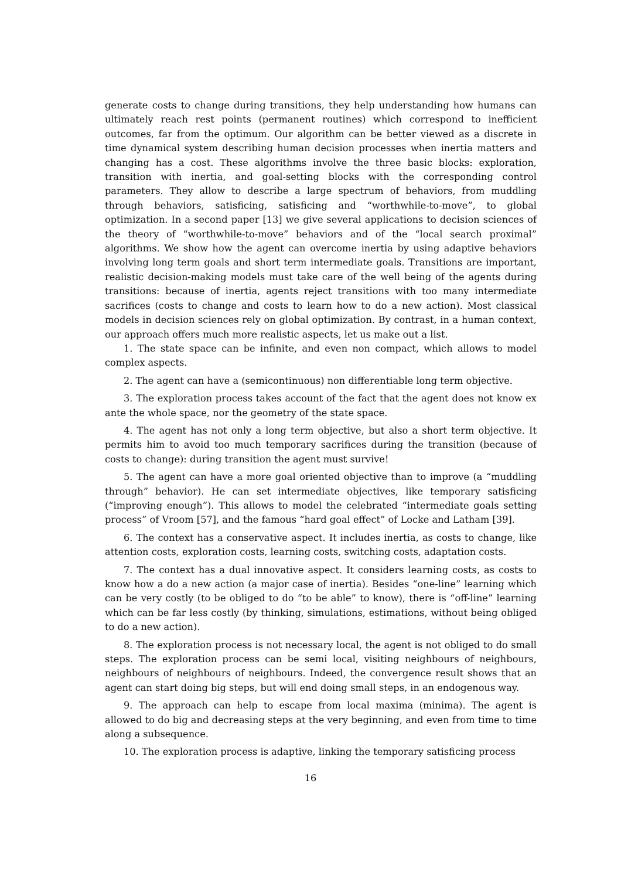generate costs to change during transitions, they help understanding how humans can ultimately reach rest points (permanent routines) which correspond to inefficient outcomes, far from the optimum. Our algorithm can be better viewed as a discrete in time dynamical system describing human decision processes when inertia matters and changing has a cost. These algorithms involve the three basic blocks: exploration, transition with inertia, and goal-setting blocks with the corresponding control parameters. They allow to describe a large spectrum of behaviors, from muddling through behaviors, satisficing, satisficing and “worthwhile-to-move”, to global optimization. In a second paper [13] we give several applications to decision sciences of the theory of “worthwhile-to-move” behaviors and of the “local search proximal” algorithms. We show how the agent can overcome inertia by using adaptive behaviors involving long term goals and short term intermediate goals. Transitions are important, realistic decision-making models must take care of the well being of the agents during transitions: because of inertia, agents reject transitions with too many intermediate sacrifices (costs to change and costs to learn how to do a new action). Most classical models in decision sciences rely on global optimization. By contrast, in a human context, our approach offers much more realistic aspects, let us make out a list.
1. The state space can be infinite, and even non compact, which allows to model complex aspects.
2. The agent can have a (semicontinuous) non differentiable long term objective.
3. The exploration process takes account of the fact that the agent does not know ex ante the whole space, nor the geometry of the state space.
4. The agent has not only a long term objective, but also a short term objective. It permits him to avoid too much temporary sacrifices during the transition (because of costs to change): during transition the agent must survive!
5. The agent can have a more goal oriented objective than to improve (a “muddling through” behavior). He can set intermediate objectives, like temporary satisficing (“improving enough”). This allows to model the celebrated “intermediate goals setting process” of Vroom [57], and the famous “hard goal effect” of Locke and Latham [39].
6. The context has a conservative aspect. It includes inertia, as costs to change, like attention costs, exploration costs, learning costs, switching costs, adaptation costs.
7. The context has a dual innovative aspect. It considers learning costs, as costs to know how a do a new action (a major case of inertia). Besides “one-line” learning which can be very costly (to be obliged to do “to be able” to know), there is “off-line” learning which can be far less costly (by thinking, simulations, estimations, without being obliged to do a new action).
8. The exploration process is not necessary local, the agent is not obliged to do small steps. The exploration process can be semi local, visiting neighbours of neighbours, neighbours of neighbours of neighbours. Indeed, the convergence result shows that an agent can start doing big steps, but will end doing small steps, in an endogenous way.
9. The approach can help to escape from local maxima (minima). The agent is allowed to do big and decreasing steps at the very beginning, and even from time to time along a subsequence.
10. The exploration process is adaptive, linking the temporary satisficing process
16